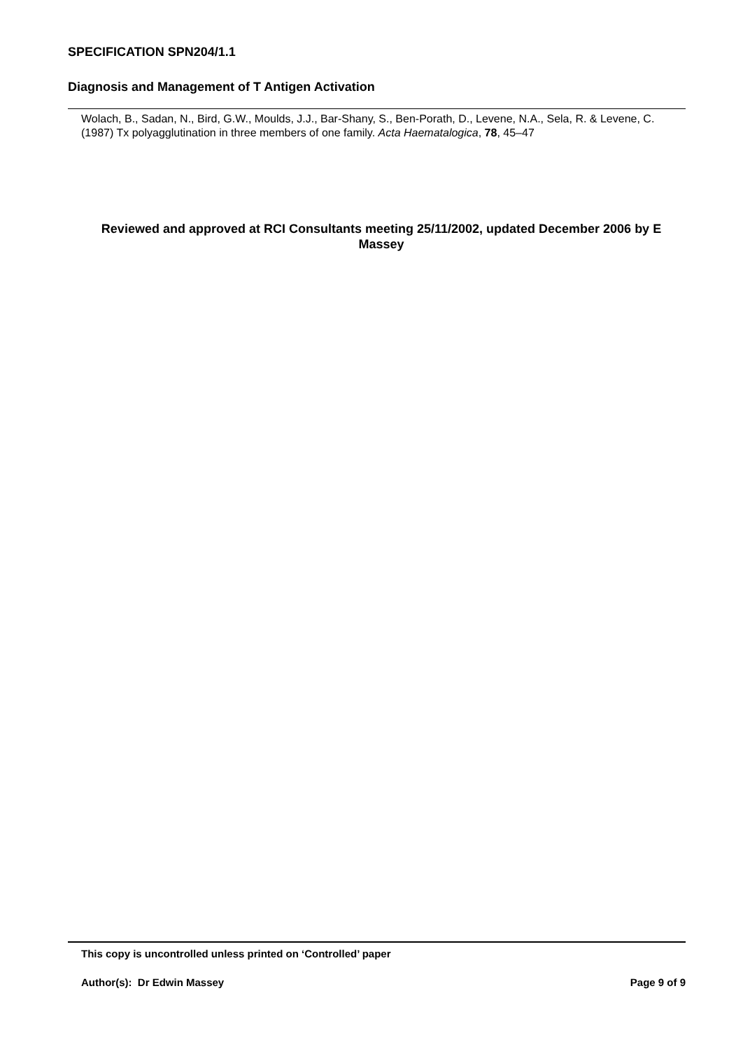SPECIFICATION SPN204/1.1
Diagnosis and Management of T Antigen Activation
Wolach, B., Sadan, N., Bird, G.W., Moulds, J.J., Bar-Shany, S., Ben-Porath, D., Levene, N.A., Sela, R. & Levene, C. (1987) Tx polyagglutination in three members of one family. Acta Haematalogica, 78, 45–47
Reviewed and approved at RCI Consultants meeting 25/11/2002, updated December 2006 by E Massey
This copy is uncontrolled unless printed on ‘Controlled’ paper
Author(s): Dr Edwin Massey Page 9 of 9